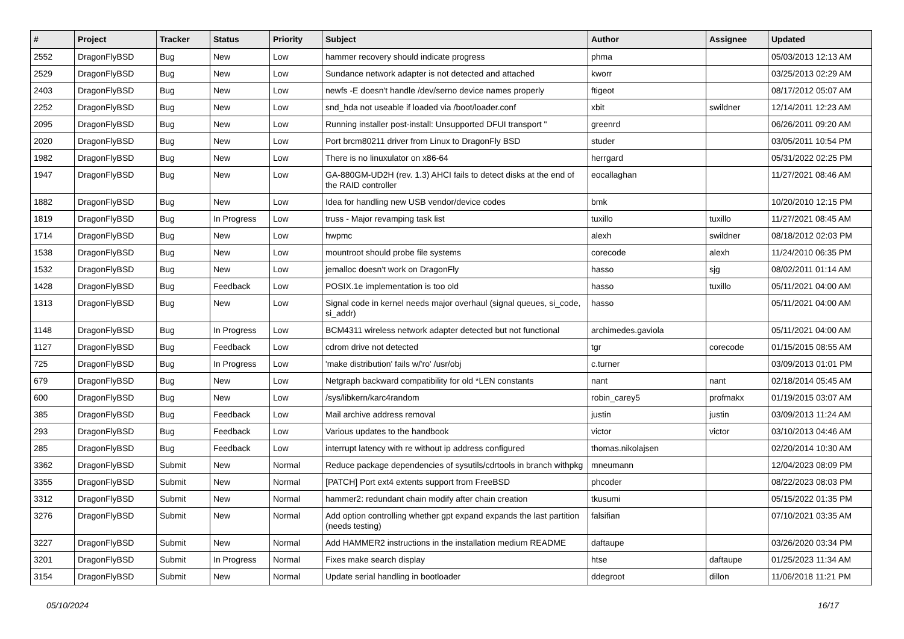| # | Project | Tracker | Status | Priority | Subject | Author | Assignee | Updated |
| --- | --- | --- | --- | --- | --- | --- | --- | --- |
| 2552 | DragonFlyBSD | Bug | New | Low | hammer recovery should indicate progress | phma | | 05/03/2013 12:13 AM |
| 2529 | DragonFlyBSD | Bug | New | Low | Sundance network adapter is not detected and attached | kworr | | 03/25/2013 02:29 AM |
| 2403 | DragonFlyBSD | Bug | New | Low | newfs -E doesn't handle /dev/serno device names properly | ftigeot | | 08/17/2012 05:07 AM |
| 2252 | DragonFlyBSD | Bug | New | Low | snd_hda not useable if loaded via /boot/loader.conf | xbit | swildner | 12/14/2011 12:23 AM |
| 2095 | DragonFlyBSD | Bug | New | Low | Running installer post-install: Unsupported DFUI transport " | greenrd | | 06/26/2011 09:20 AM |
| 2020 | DragonFlyBSD | Bug | New | Low | Port brcm80211 driver from Linux to DragonFly BSD | studer | | 03/05/2011 10:54 PM |
| 1982 | DragonFlyBSD | Bug | New | Low | There is no linuxulator on x86-64 | herrgard | | 05/31/2022 02:25 PM |
| 1947 | DragonFlyBSD | Bug | New | Low | GA-880GM-UD2H (rev. 1.3) AHCI fails to detect disks at the end of the RAID controller | eocallaghan | | 11/27/2021 08:46 AM |
| 1882 | DragonFlyBSD | Bug | New | Low | Idea for handling new USB vendor/device codes | bmk | | 10/20/2010 12:15 PM |
| 1819 | DragonFlyBSD | Bug | In Progress | Low | truss - Major revamping task list | tuxillo | tuxillo | 11/27/2021 08:45 AM |
| 1714 | DragonFlyBSD | Bug | New | Low | hwpmc | alexh | swildner | 08/18/2012 02:03 PM |
| 1538 | DragonFlyBSD | Bug | New | Low | mountroot should probe file systems | corecode | alexh | 11/24/2010 06:35 PM |
| 1532 | DragonFlyBSD | Bug | New | Low | jemalloc doesn't work on DragonFly | hasso | sjg | 08/02/2011 01:14 AM |
| 1428 | DragonFlyBSD | Bug | Feedback | Low | POSIX.1e implementation is too old | hasso | tuxillo | 05/11/2021 04:00 AM |
| 1313 | DragonFlyBSD | Bug | New | Low | Signal code in kernel needs major overhaul (signal queues, si_code, si_addr) | hasso | | 05/11/2021 04:00 AM |
| 1148 | DragonFlyBSD | Bug | In Progress | Low | BCM4311 wireless network adapter detected but not functional | archimedes.gaviola | | 05/11/2021 04:00 AM |
| 1127 | DragonFlyBSD | Bug | Feedback | Low | cdrom drive not detected | tgr | corecode | 01/15/2015 08:55 AM |
| 725 | DragonFlyBSD | Bug | In Progress | Low | 'make distribution' fails w/'ro' /usr/obj | c.turner | | 03/09/2013 01:01 PM |
| 679 | DragonFlyBSD | Bug | New | Low | Netgraph backward compatibility for old *LEN constants | nant | nant | 02/18/2014 05:45 AM |
| 600 | DragonFlyBSD | Bug | New | Low | /sys/libkern/karc4random | robin_carey5 | profmakx | 01/19/2015 03:07 AM |
| 385 | DragonFlyBSD | Bug | Feedback | Low | Mail archive address removal | justin | justin | 03/09/2013 11:24 AM |
| 293 | DragonFlyBSD | Bug | Feedback | Low | Various updates to the handbook | victor | victor | 03/10/2013 04:46 AM |
| 285 | DragonFlyBSD | Bug | Feedback | Low | interrupt latency with re without ip address configured | thomas.nikolajsen | | 02/20/2014 10:30 AM |
| 3362 | DragonFlyBSD | Submit | New | Normal | Reduce package dependencies of sysutils/cdrtools in branch withpkg | mneumann | | 12/04/2023 08:09 PM |
| 3355 | DragonFlyBSD | Submit | New | Normal | [PATCH] Port ext4 extents support from FreeBSD | phcoder | | 08/22/2023 08:03 PM |
| 3312 | DragonFlyBSD | Submit | New | Normal | hammer2: redundant chain modify after chain creation | tkusumi | | 05/15/2022 01:35 PM |
| 3276 | DragonFlyBSD | Submit | New | Normal | Add option controlling whether gpt expand expands the last partition (needs testing) | falsifian | | 07/10/2021 03:35 AM |
| 3227 | DragonFlyBSD | Submit | New | Normal | Add HAMMER2 instructions in the installation medium README | daftaupe | | 03/26/2020 03:34 PM |
| 3201 | DragonFlyBSD | Submit | In Progress | Normal | Fixes make search display | htse | daftaupe | 01/25/2023 11:34 AM |
| 3154 | DragonFlyBSD | Submit | New | Normal | Update serial handling in bootloader | ddegroot | dillon | 11/06/2018 11:21 PM |
05/10/2024 16/17